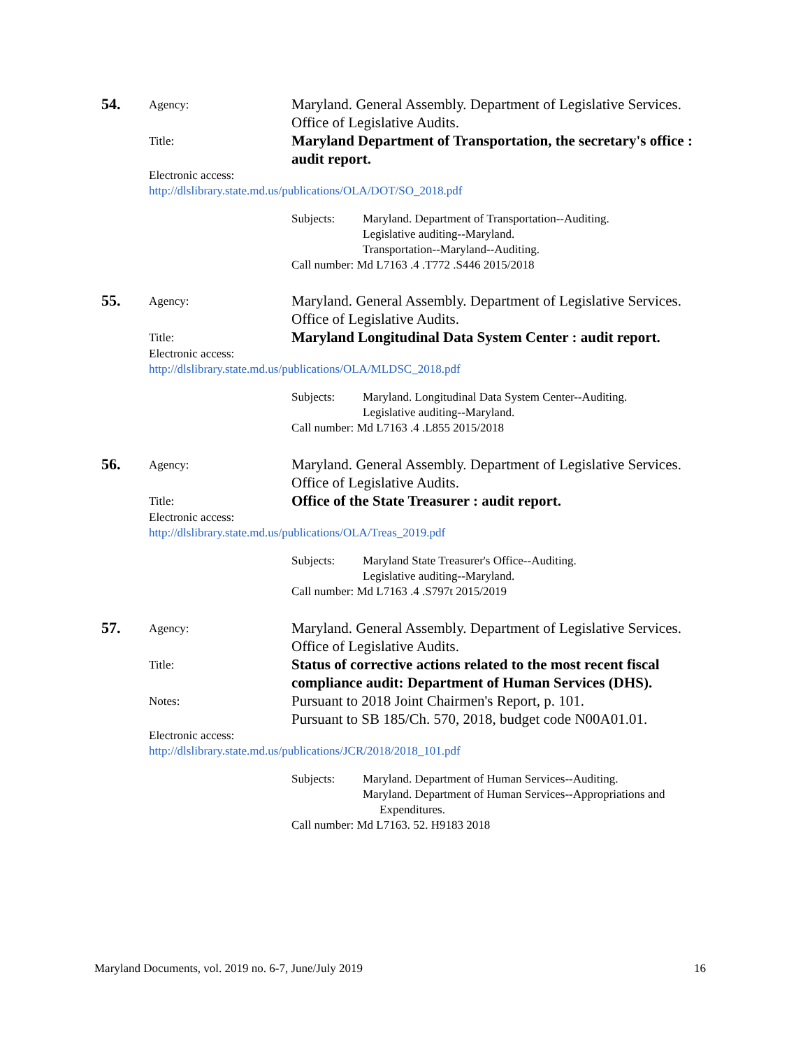54.
Agency:
Maryland. General Assembly. Department of Legislative Services. Office of Legislative Audits.
Title:
Maryland Department of Transportation, the secretary's office : audit report.
Electronic access:
http://dlslibrary.state.md.us/publications/OLA/DOT/SO_2018.pdf
Subjects: Maryland. Department of Transportation--Auditing.
Legislative auditing--Maryland.
Transportation--Maryland--Auditing.
Call number: Md L7163 .4 .T772 .S446 2015/2018
55.
Agency:
Maryland. General Assembly. Department of Legislative Services. Office of Legislative Audits.
Title:
Maryland Longitudinal Data System Center : audit report.
Electronic access:
http://dlslibrary.state.md.us/publications/OLA/MLDSC_2018.pdf
Subjects: Maryland. Longitudinal Data System Center--Auditing.
Legislative auditing--Maryland.
Call number: Md L7163 .4 .L855 2015/2018
56.
Agency:
Maryland. General Assembly. Department of Legislative Services. Office of Legislative Audits.
Title:
Office of the State Treasurer : audit report.
Electronic access:
http://dlslibrary.state.md.us/publications/OLA/Treas_2019.pdf
Subjects: Maryland State Treasurer's Office--Auditing.
Legislative auditing--Maryland.
Call number: Md L7163 .4 .S797t 2015/2019
57.
Agency:
Maryland. General Assembly. Department of Legislative Services. Office of Legislative Audits.
Title:
Status of corrective actions related to the most recent fiscal compliance audit: Department of Human Services (DHS).
Notes:
Pursuant to 2018 Joint Chairmen's Report, p. 101.
Pursuant to SB 185/Ch. 570, 2018, budget code N00A01.01.
Electronic access:
http://dlslibrary.state.md.us/publications/JCR/2018/2018_101.pdf
Subjects: Maryland. Department of Human Services--Auditing.
Maryland. Department of Human Services--Appropriations and
Expenditures.
Call number: Md L7163. 52. H9183 2018
Maryland Documents, vol. 2019 no. 6-7, June/July 2019 16